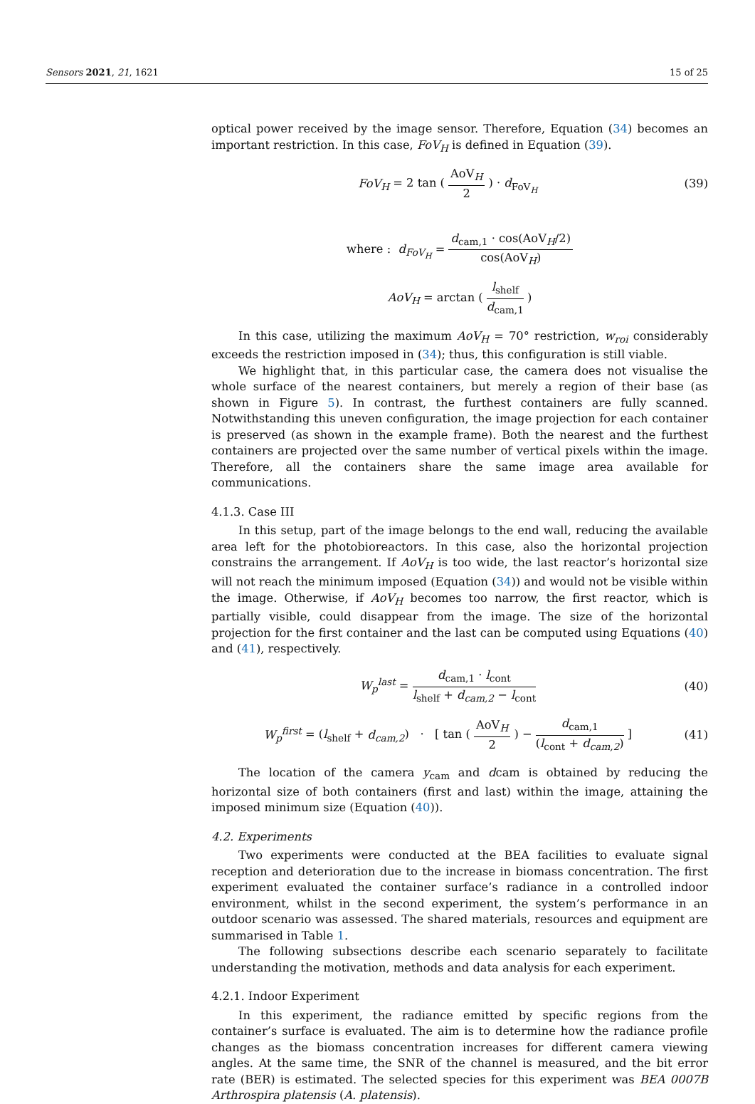Sensors 2021, 21, 1621 15 of 25
optical power received by the image sensor. Therefore, Equation (34) becomes an important restriction. In this case, FoV<sub>H</sub> is defined in Equation (39).
FoV<sub>H</sub> = 2 tan ( AoV<sub>H</sub> 2 ) · d<sub>FoV<sub>H</sub></sub>
(39)
where : d<sub>FoV<sub>H</sub></sub> = d<sub>cam,1</sub> · cos(AoV<sub>H</sub>/2) cos(AoV<sub>H</sub>)
AoV<sub>H</sub> = arctan ( l<sub>shelf</sub> d<sub>cam,1</sub> )
In this case, utilizing the maximum AoV<sub>H</sub> = 70° restriction, w<sub>roi</sub> considerably exceeds the restriction imposed in (34); thus, this configuration is still viable.
We highlight that, in this particular case, the camera does not visualise the whole surface of the nearest containers, but merely a region of their base (as shown in Figure 5). In contrast, the furthest containers are fully scanned. Notwithstanding this uneven configuration, the image projection for each container is preserved (as shown in the example frame). Both the nearest and the furthest containers are projected over the same number of vertical pixels within the image. Therefore, all the containers share the same image area available for communications.
4.1.3. Case III
In this setup, part of the image belongs to the end wall, reducing the available area left for the photobioreactors. In this case, also the horizontal projection constrains the arrangement. If AoV<sub>H</sub> is too wide, the last reactor’s horizontal size will not reach the minimum imposed (Equation (34)) and would not be visible within the image. Otherwise, if AoV<sub>H</sub> becomes too narrow, the first reactor, which is partially visible, could disappear from the image. The size of the horizontal projection for the first container and the last can be computed using Equations (40) and (41), respectively.
W<sub>p</sub><sup>last</sup> = d<sub>cam,1</sub> · l<sub>cont</sub> l<sub>shelf</sub> + d<sub>cam,2</sub> − l<sub>cont</sub>
(40)
W<sub>p</sub><sup>first</sup> = (l<sub>shelf</sub> + d<sub>cam,2</sub>) · [ tan ( AoV<sub>H</sub> 2 ) − d<sub>cam,1</sub> (l<sub>cont</sub> + d<sub>cam,2</sub>) ]
(41)
The location of the camera y<sub>cam</sub> and dcam is obtained by reducing the horizontal size of both containers (first and last) within the image, attaining the imposed minimum size (Equation (40)).
4.2. Experiments
Two experiments were conducted at the BEA facilities to evaluate signal reception and deterioration due to the increase in biomass concentration. The first experiment evaluated the container surface’s radiance in a controlled indoor environment, whilst in the second experiment, the system’s performance in an outdoor scenario was assessed. The shared materials, resources and equipment are summarised in Table 1.
The following subsections describe each scenario separately to facilitate understanding the motivation, methods and data analysis for each experiment.
4.2.1. Indoor Experiment
In this experiment, the radiance emitted by specific regions from the container’s surface is evaluated. The aim is to determine how the radiance profile changes as the biomass concentration increases for different camera viewing angles. At the same time, the SNR of the channel is measured, and the bit error rate (BER) is estimated. The selected species for this experiment was BEA 0007B Arthrospira platensis (A. platensis).